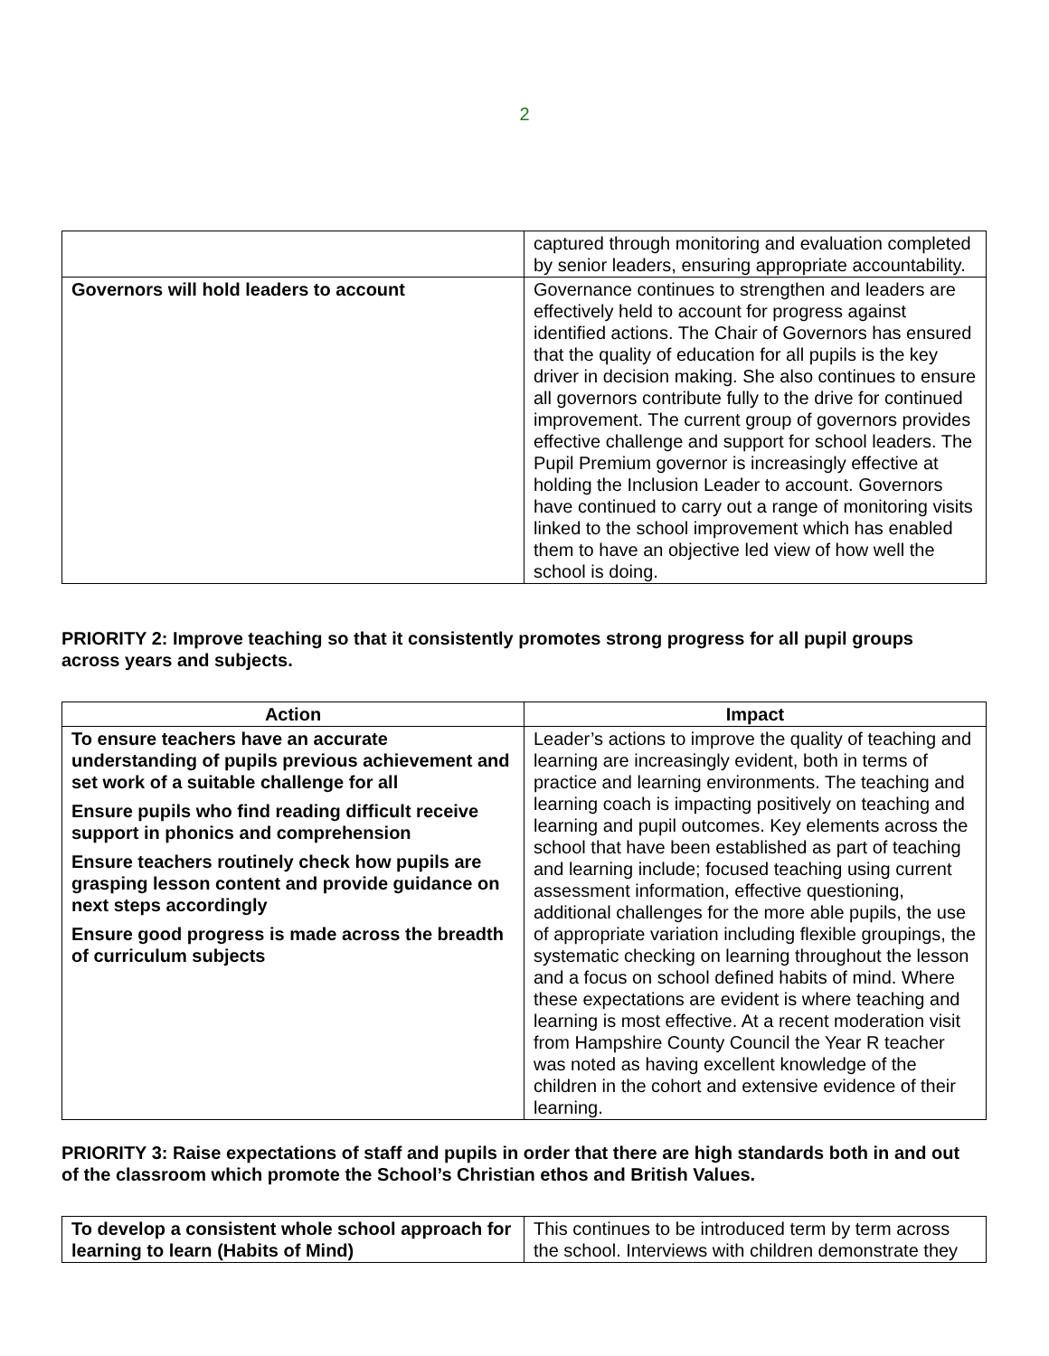2
| | captured through monitoring and evaluation completed by senior leaders, ensuring appropriate accountability. |
| Governors will hold leaders to account | Governance continues to strengthen and leaders are effectively held to account for progress against identified actions. The Chair of Governors has ensured that the quality of education for all pupils is the key driver in decision making. She also continues to ensure all governors contribute fully to the drive for continued improvement. The current group of governors provides effective challenge and support for school leaders. The Pupil Premium governor is increasingly effective at holding the Inclusion Leader to account. Governors have continued to carry out a range of monitoring visits linked to the school improvement which has enabled them to have an objective led view of how well the school is doing. |
PRIORITY 2: Improve teaching so that it consistently promotes strong progress for all pupil groups across years and subjects.
| Action | Impact |
| --- | --- |
| To ensure teachers have an accurate understanding of pupils previous achievement and set work of a suitable challenge for all Ensure pupils who find reading difficult receive support in phonics and comprehension Ensure teachers routinely check how pupils are grasping lesson content and provide guidance on next steps accordingly Ensure good progress is made across the breadth of curriculum subjects | Leader’s actions to improve the quality of teaching and learning are increasingly evident, both in terms of practice and learning environments. The teaching and learning coach is impacting positively on teaching and learning and pupil outcomes. Key elements across the school that have been established as part of teaching and learning include; focused teaching using current assessment information, effective questioning, additional challenges for the more able pupils, the use of appropriate variation including flexible groupings, the systematic checking on learning throughout the lesson and a focus on school defined habits of mind. Where these expectations are evident is where teaching and learning is most effective. At a recent moderation visit from Hampshire County Council the Year R teacher was noted as having excellent knowledge of the children in the cohort and extensive evidence of their learning. |
PRIORITY 3: Raise expectations of staff and pupils in order that there are high standards both in and out of the classroom which promote the School’s Christian ethos and British Values.
| To develop a consistent whole school approach for learning to learn (Habits of Mind) | This continues to be introduced term by term across the school. Interviews with children demonstrate they |